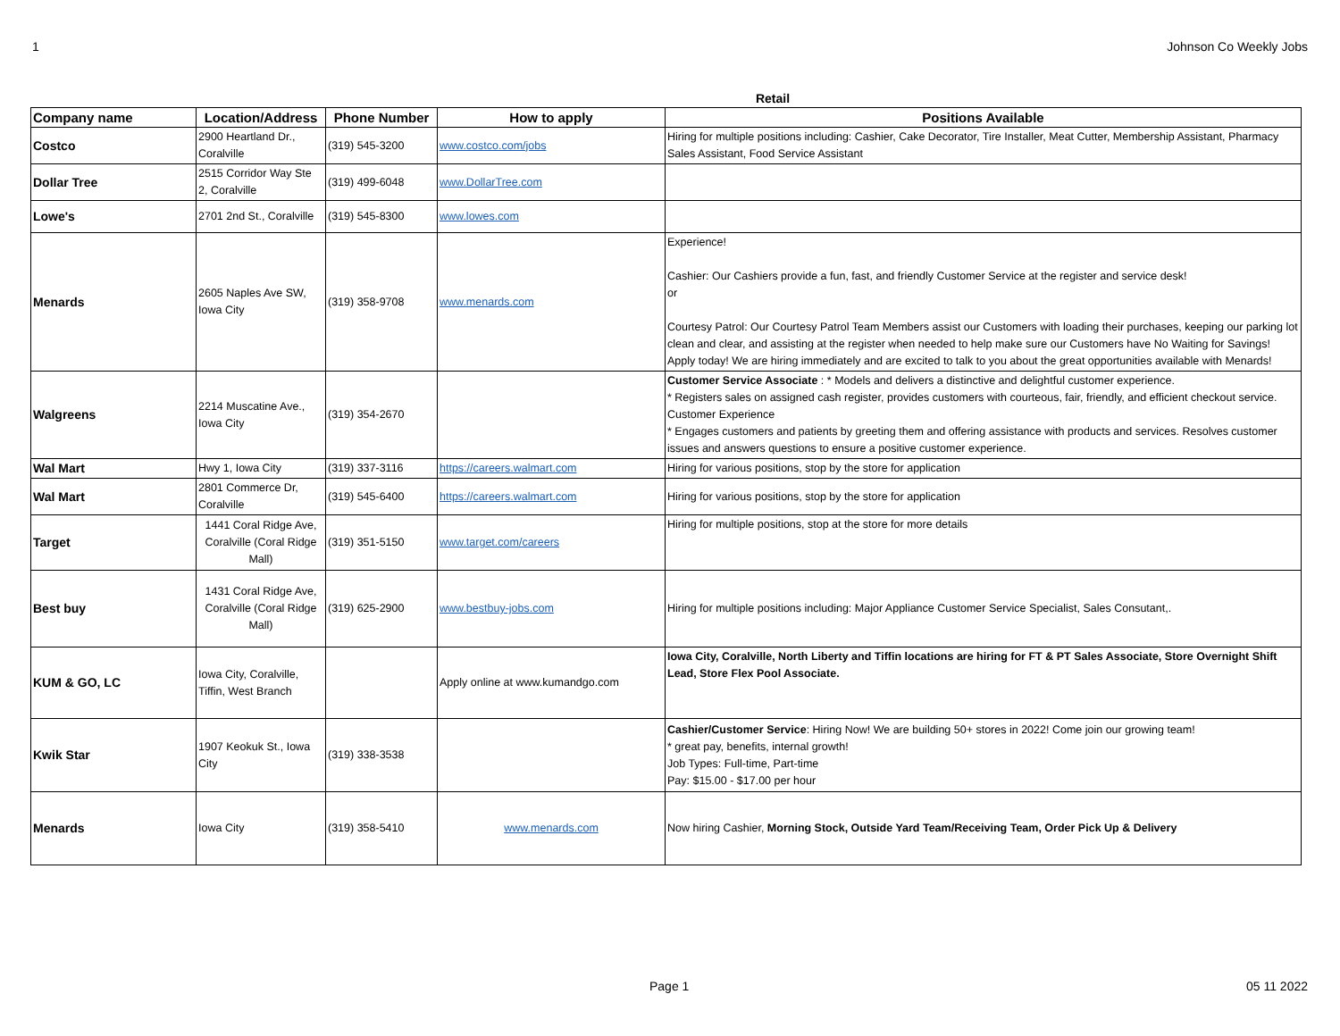1 Johnson Co Weekly Jobs
Retail
| Company name | Location/Address | Phone Number | How to apply | Positions Available |
| --- | --- | --- | --- | --- |
| Costco | 2900 Heartland Dr., Coralville | (319) 545-3200 | www.costco.com/jobs | Hiring for multiple positions including: Cashier, Cake Decorator, Tire Installer, Meat Cutter, Membership Assistant, Pharmacy Sales Assistant, Food Service Assistant |
| Dollar Tree | 2515 Corridor Way Ste 2, Coralville | (319) 499-6048 | www.DollarTree.com | |
| Lowe's | 2701 2nd St., Coralville | (319) 545-8300 | www.lowes.com | |
| Menards | 2605 Naples Ave SW, Iowa City | (319) 358-9708 | www.menards.com | Experience! Cashier: Our Cashiers provide a fun, fast, and friendly Customer Service at the register and service desk! or Courtesy Patrol: Our Courtesy Patrol Team Members assist our Customers with loading their purchases, keeping our parking lot clean and clear, and assisting at the register when needed to help make sure our Customers have No Waiting for Savings! Apply today! We are hiring immediately and are excited to talk to you about the great opportunities available with Menards! |
| Walgreens | 2214 Muscatine Ave., Iowa City | (319) 354-2670 | | Customer Service Associate : * Models and delivers a distinctive and delightful customer experience. * Registers sales on assigned cash register, provides customers with courteous, fair, friendly, and efficient checkout service. Customer Experience * Engages customers and patients by greeting them and offering assistance with products and services. Resolves customer issues and answers questions to ensure a positive customer experience. |
| Wal Mart | Hwy 1, Iowa City | (319) 337-3116 | https://careers.walmart.com | Hiring for various positions, stop by the store for application |
| Wal Mart | 2801 Commerce Dr, Coralville | (319) 545-6400 | https://careers.walmart.com | Hiring for various positions, stop by the store for application |
| Target | 1441 Coral Ridge Ave, Coralville (Coral Ridge Mall) | (319) 351-5150 | www.target.com/careers | Hiring for multiple positions, stop at the store for more details |
| Best buy | 1431 Coral Ridge Ave, Coralville (Coral Ridge Mall) | (319) 625-2900 | www.bestbuy-jobs.com | Hiring for multiple positions including: Major Appliance Customer Service Specialist, Sales Consutant,. |
| KUM & GO, LC | Iowa City, Coralville, Tiffin, West Branch | | Apply online at www.kumandgo.com | Iowa City, Coralville, North Liberty and Tiffin locations are hiring for FT & PT Sales Associate, Store Overnight Shift Lead, Store Flex Pool Associate. |
| Kwik Star | 1907 Keokuk St., Iowa City | (319) 338-3538 | | Cashier/Customer Service : Hiring Now! We are building 50+ stores in 2022! Come join our growing team! * great pay, benefits, internal growth! Job Types: Full-time, Part-time Pay: $15.00 - $17.00 per hour |
| Menards | Iowa City | (319) 358-5410 | www.menards.com | Now hiring Cashier, Morning Stock, Outside Yard Team/Receiving Team, Order Pick Up & Delivery |
Page 1 05 11 2022